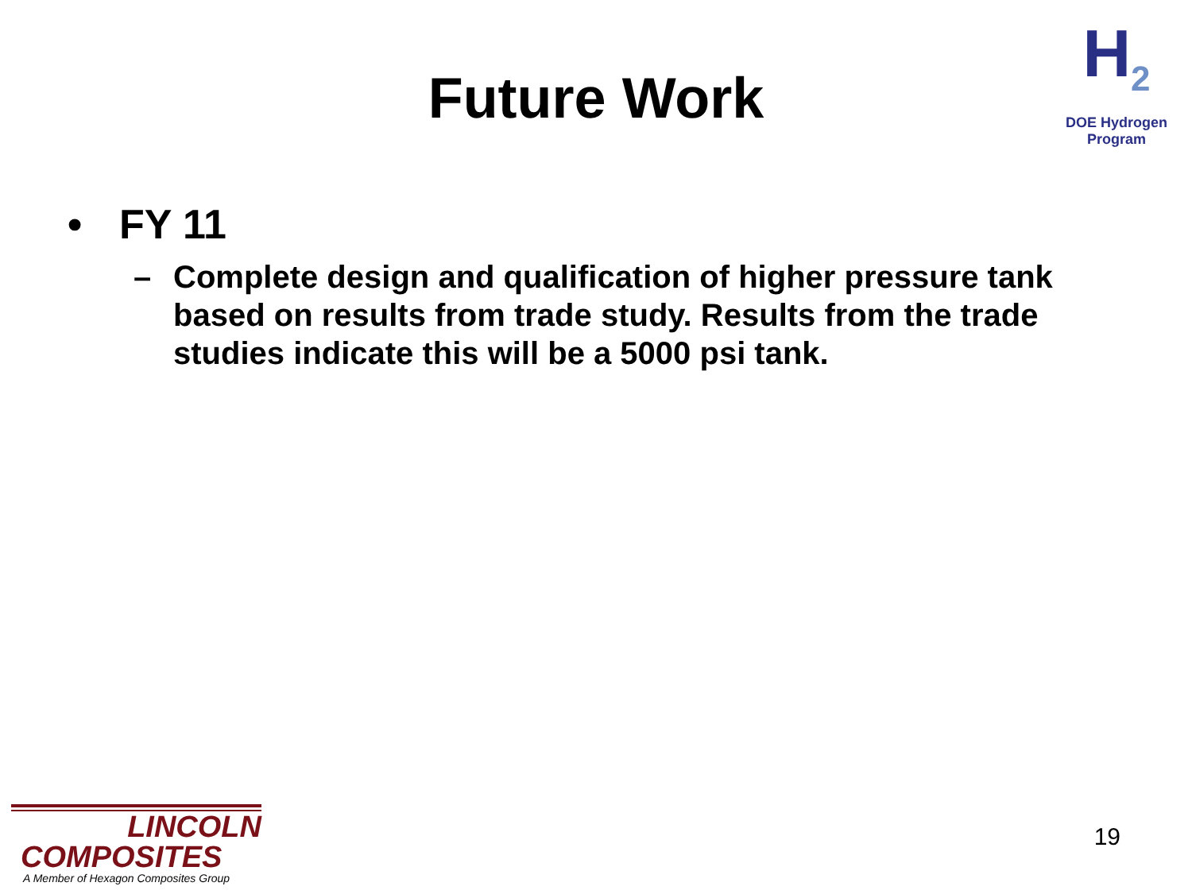Future Work
H<sub>2</sub>
DOE Hydrogen Program
• FY 11
– Complete design and qualification of higher pressure tank based on results from trade study. Results from the trade studies indicate this will be a 5000 psi tank.
LINCOLN
COMPOSITES
A Member of Hexagon Composites Group
19